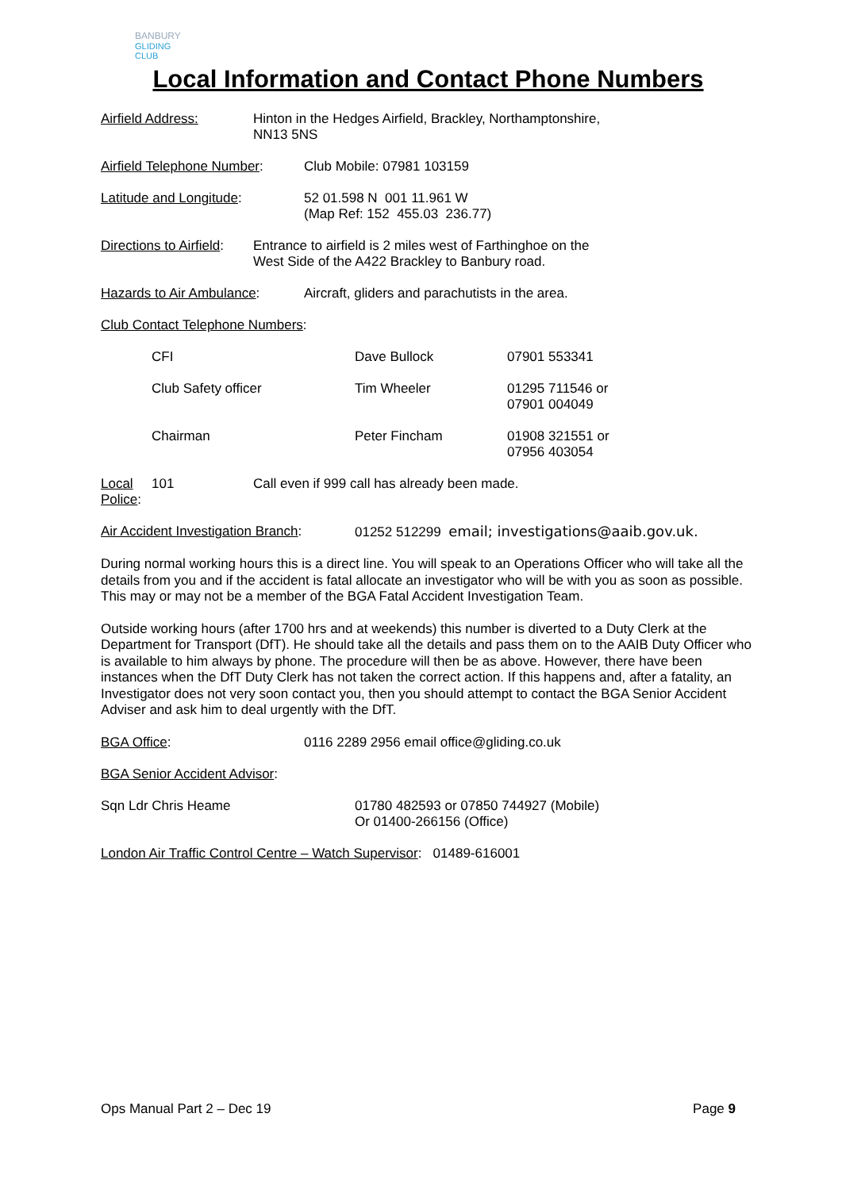BANBURY
GLIDING CLUB
Local Information and Contact Phone Numbers
Airfield Address: Hinton in the Hedges Airfield, Brackley, Northamptonshire,
NN13 5NS
Airfield Telephone Number:
Club Mobile: 07981 103159
Latitude and Longitude: 52 01.598 N 001 11.961 W
(Map Ref: 152 455.03 236.77)
Directions to Airfield:
Entrance to airfield is 2 miles west of Farthinghoe on the
West Side of the A422 Brackley to Banbury road.
Hazards to Air Ambulance: Aircraft, gliders and parachutists in the area.
Club Contact Telephone Numbers:
| CFI | Dave Bullock | 07901 553341 |
| Club Safety officer | Tim Wheeler | 01295 711546 or 07901 004049 |
| Chairman | Peter Fincham | 01908 321551 or 07956 403054 |
Local Police:
101 Call even if 999 call has already been made.
Air Accident Investigation Branch:
01252 512299 email; investigations@aaib.gov.uk.
During normal working hours this is a direct line. You will speak to an Operations Officer who will take all the details from you and if the accident is fatal allocate an investigator who will be with you as soon as possible. This may or may not be a member of the BGA Fatal Accident Investigation Team.
Outside working hours (after 1700 hrs and at weekends) this number is diverted to a Duty Clerk at the Department for Transport (DfT). He should take all the details and pass them on to the AAIB Duty Officer who is available to him always by phone. The procedure will then be as above. However, there have been instances when the DfT Duty Clerk has not taken the correct action. If this happens and, after a fatality, an Investigator does not very soon contact you, then you should attempt to contact the BGA Senior Accident Adviser and ask him to deal urgently with the DfT.
BGA Office: 0116 2289 2956 email office@gliding.co.uk
BGA Senior Accident Advisor:
Sqn Ldr Chris Heame 01780 482593 or 07850 744927 (Mobile)
Or 01400-266156 (Office)
London Air Traffic Control Centre – Watch Supervisor: 01489-616001
Ops Manual Part 2 – Dec 19 Page 9